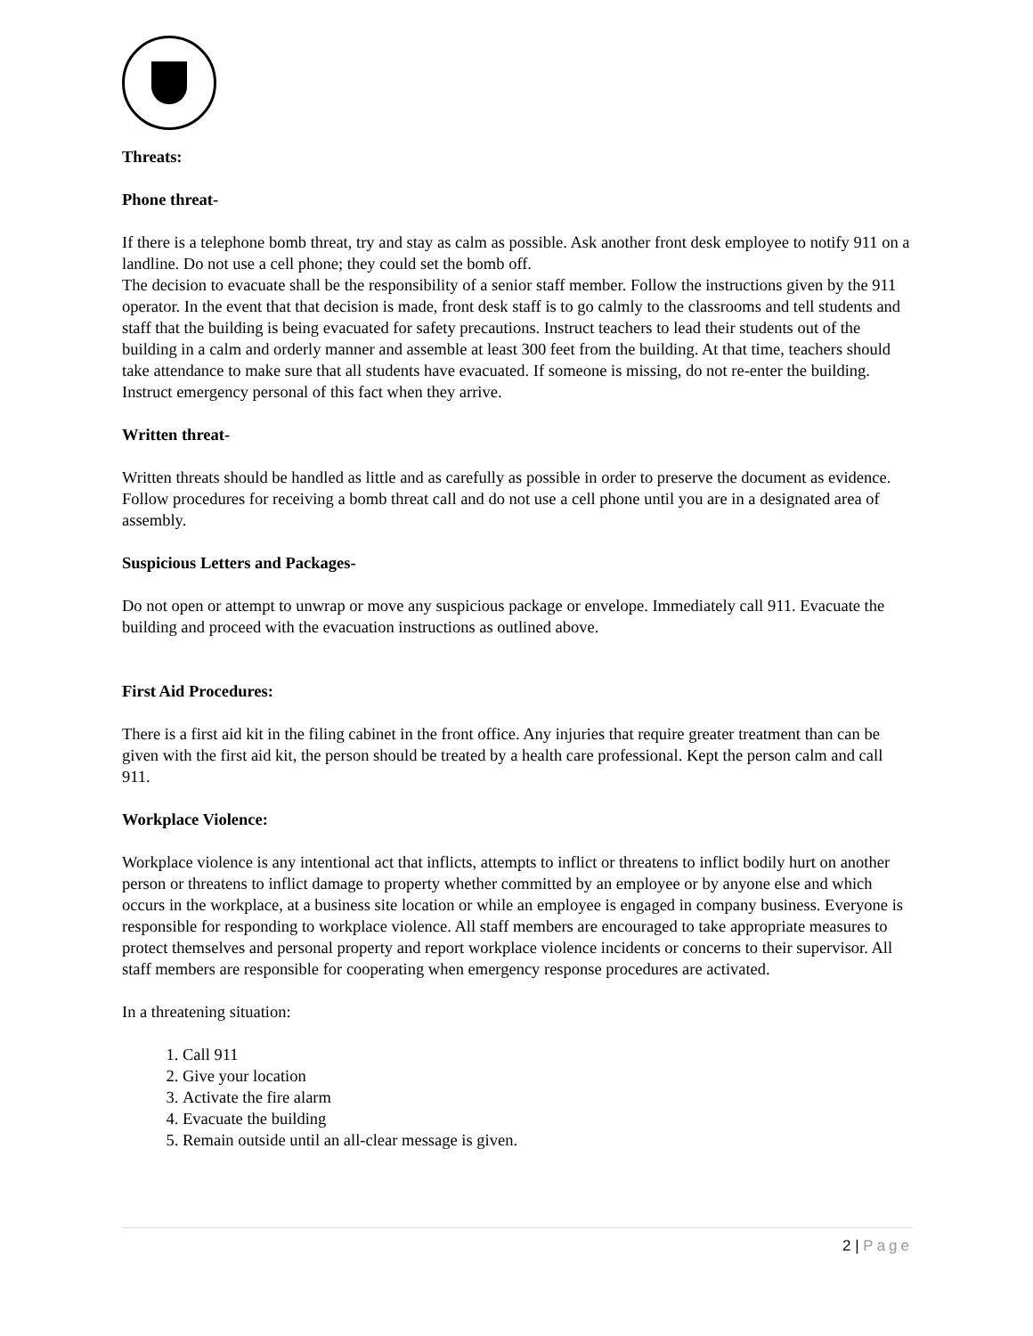Threats:
Phone threat-
If there is a telephone bomb threat, try and stay as calm as possible. Ask another front desk employee to notify 911 on a landline. Do not use a cell phone; they could set the bomb off.
The decision to evacuate shall be the responsibility of a senior staff member. Follow the instructions given by the 911 operator. In the event that that decision is made, front desk staff is to go calmly to the classrooms and tell students and staff that the building is being evacuated for safety precautions. Instruct teachers to lead their students out of the building in a calm and orderly manner and assemble at least 300 feet from the building. At that time, teachers should take attendance to make sure that all students have evacuated. If someone is missing, do not re-enter the building. Instruct emergency personal of this fact when they arrive.
Written threat-
Written threats should be handled as little and as carefully as possible in order to preserve the document as evidence. Follow procedures for receiving a bomb threat call and do not use a cell phone until you are in a designated area of assembly.
Suspicious Letters and Packages-
Do not open or attempt to unwrap or move any suspicious package or envelope. Immediately call 911. Evacuate the building and proceed with the evacuation instructions as outlined above.
First Aid Procedures:
There is a first aid kit in the filing cabinet in the front office. Any injuries that require greater treatment than can be given with the first aid kit, the person should be treated by a health care professional. Kept the person calm and call 911.
Workplace Violence:
Workplace violence is any intentional act that inflicts, attempts to inflict or threatens to inflict bodily hurt on another person or threatens to inflict damage to property whether committed by an employee or by anyone else and which occurs in the workplace, at a business site location or while an employee is engaged in company business. Everyone is responsible for responding to workplace violence. All staff members are encouraged to take appropriate measures to protect themselves and personal property and report workplace violence incidents or concerns to their supervisor. All staff members are responsible for cooperating when emergency response procedures are activated.
In a threatening situation:
1. Call 911
2. Give your location
3. Activate the fire alarm
4. Evacuate the building
5. Remain outside until an all-clear message is given.
2 | Page